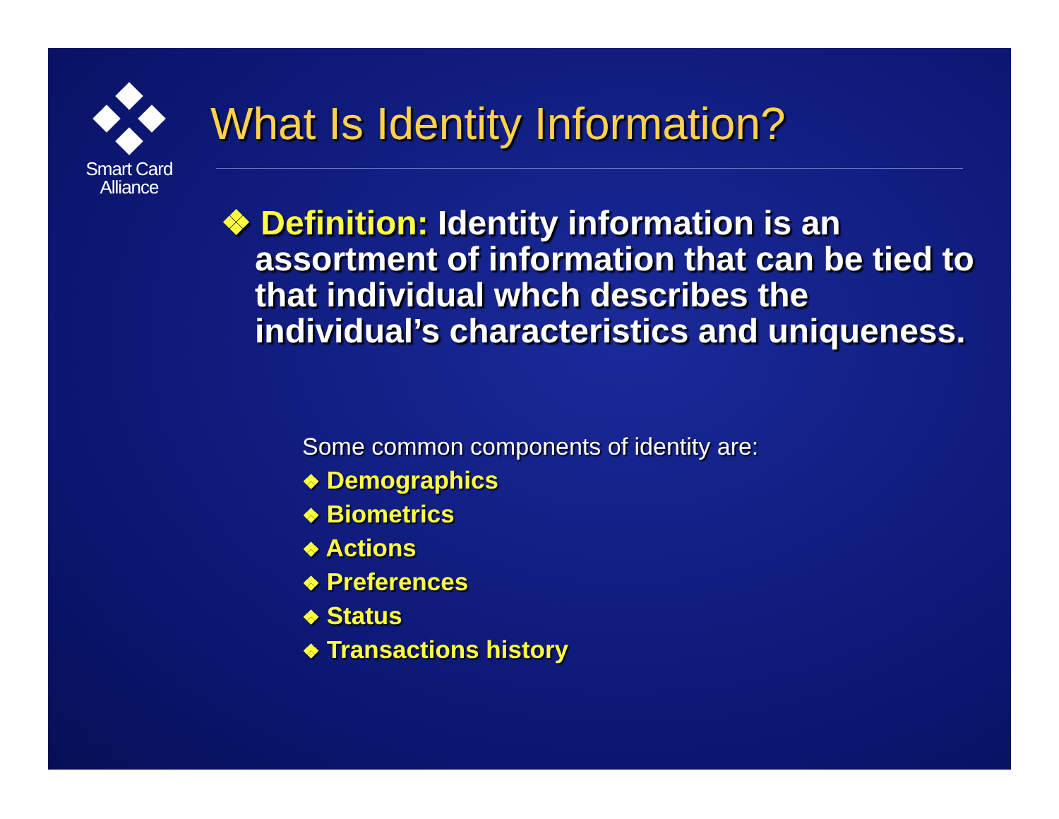Smart Card
Alliance
What Is Identity Information?
❖ Definition: Identity information is an assortment of information that can be tied to that individual whch describes the individual’s characteristics and uniqueness.
Some common components of identity are:
❖ Demographics
❖ Biometrics
❖ Actions
❖ Preferences
❖ Status
❖ Transactions history